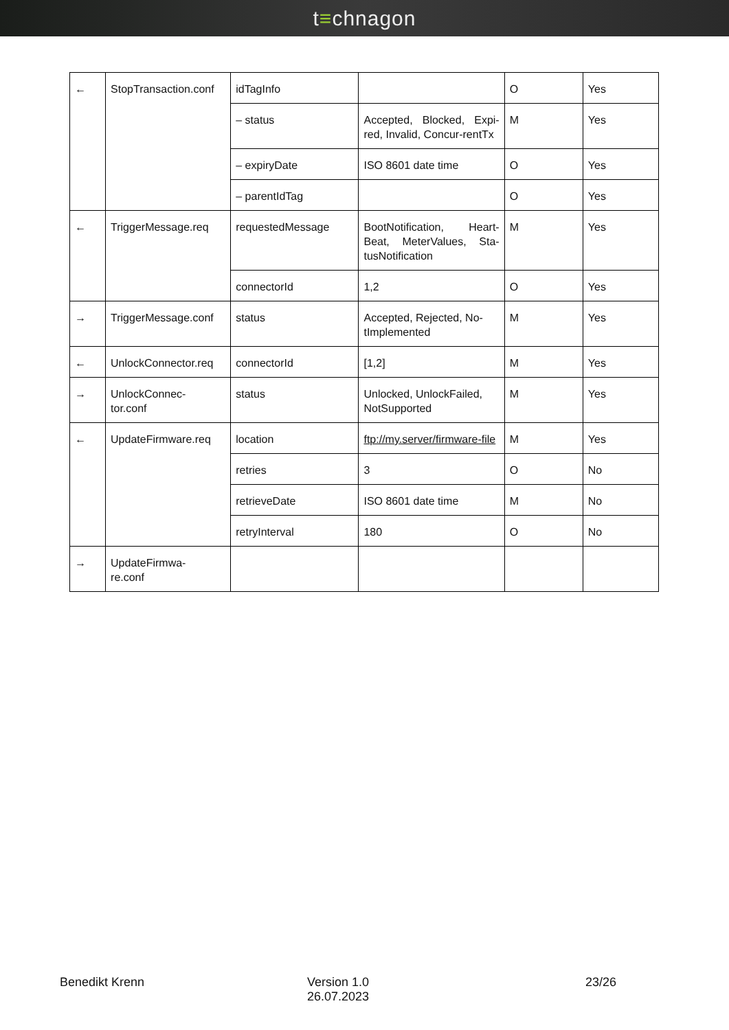t≡chnagon
| ← | StopTransaction.conf | idTagInfo | | O | Yes |
| | | – status | Accepted, Blocked, Expi-red, Invalid, Concur-rentTx | M | Yes |
| | | – expiryDate | ISO 8601 date time | O | Yes |
| | | – parentIdTag | | O | Yes |
| ← | TriggerMessage.req | requestedMessage | BootNotification, Heart-Beat, MeterValues, Sta-tusNotification | M | Yes |
| | | connectorId | 1,2 | O | Yes |
| → | TriggerMessage.conf | status | Accepted, Rejected, No-tImplemented | M | Yes |
| ← | UnlockConnector.req | connectorId | [1,2] | M | Yes |
| → | UnlockConnec- tor.conf | status | Unlocked, UnlockFailed, NotSupported | M | Yes |
| ← | UpdateFirmware.req | location | ftp://my.server/firmware-file | M | Yes |
| | | retries | 3 | O | No |
| | | retrieveDate | ISO 8601 date time | M | No |
| | | retryInterval | 180 | O | No |
| → | UpdateFirmwa- re.conf | | | | |
Benedikt Krenn Version 1.0
26.07.2023
23/26